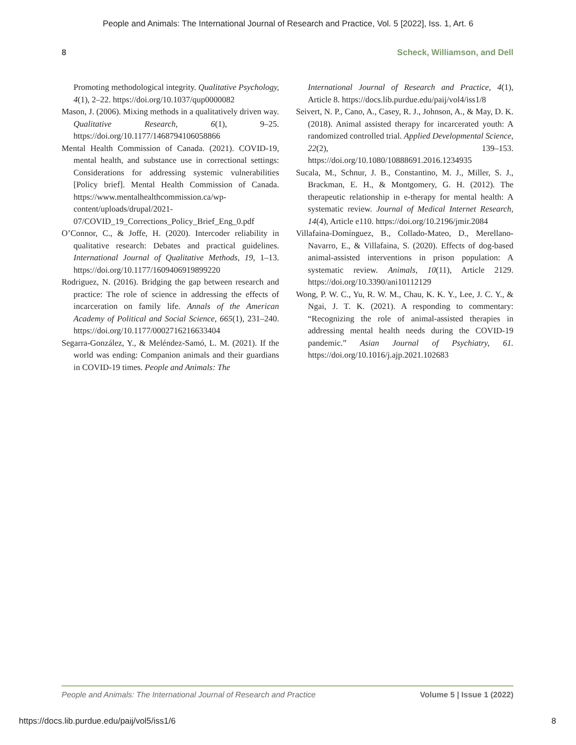People and Animals: The International Journal of Research and Practice, Vol. 5 [2022], Iss. 1, Art. 6
8 Scheck, Williamson, and Dell
Promoting methodological integrity. Qualitative Psychology, 4(1), 2–22. https://doi.org/10.1037/qup0000082
Mason, J. (2006). Mixing methods in a qualitatively driven way. Qualitative Research, 6(1), 9–25. https://doi.org/10.1177/1468794106058866
Mental Health Commission of Canada. (2021). COVID-19, mental health, and substance use in correctional settings: Considerations for addressing systemic vulnerabilities [Policy brief]. Mental Health Commission of Canada. https://www.mentalhealthcommission.ca/wp-content/uploads/drupal/2021-07/COVID_19_Corrections_Policy_Brief_Eng_0.pdf
O’Connor, C., & Joffe, H. (2020). Intercoder reliability in qualitative research: Debates and practical guidelines. International Journal of Qualitative Methods, 19, 1–13. https://doi.org/10.1177/1609406919899220
Rodriguez, N. (2016). Bridging the gap between research and practice: The role of science in addressing the effects of incarceration on family life. Annals of the American Academy of Political and Social Science, 665(1), 231–240. https://doi.org/10.1177/0002716216633404
Segarra-González, Y., & Meléndez-Samó, L. M. (2021). If the world was ending: Companion animals and their guardians in COVID-19 times. People and Animals: The
International Journal of Research and Practice, 4(1), Article 8. https://docs.lib.purdue.edu/paij/vol4/iss1/8
Seivert, N. P., Cano, A., Casey, R. J., Johnson, A., & May, D. K. (2018). Animal assisted therapy for incarcerated youth: A randomized controlled trial. Applied Developmental Science, 22(2), 139–153. https://doi.org/10.1080/10888691.2016.1234935
Sucala, M., Schnur, J. B., Constantino, M. J., Miller, S. J., Brackman, E. H., & Montgomery, G. H. (2012). The therapeutic relationship in e-therapy for mental health: A systematic review. Journal of Medical Internet Research, 14(4), Article e110. https://doi.org/10.2196/jmir.2084
Villafaina-Domínguez, B., Collado-Mateo, D., Merellano-Navarro, E., & Villafaina, S. (2020). Effects of dog-based animal-assisted interventions in prison population: A systematic review. Animals, 10(11), Article 2129. https://doi.org/10.3390/ani10112129
Wong, P. W. C., Yu, R. W. M., Chau, K. K. Y., Lee, J. C. Y., & Ngai, J. T. K. (2021). A responding to commentary: “Recognizing the role of animal-assisted therapies in addressing mental health needs during the COVID-19 pandemic.” Asian Journal of Psychiatry, 61. https://doi.org/10.1016/j.ajp.2021.102683
People and Animals: The International Journal of Research and Practice Volume 5 | Issue 1 (2022)
https://docs.lib.purdue.edu/paij/vol5/iss1/6 8